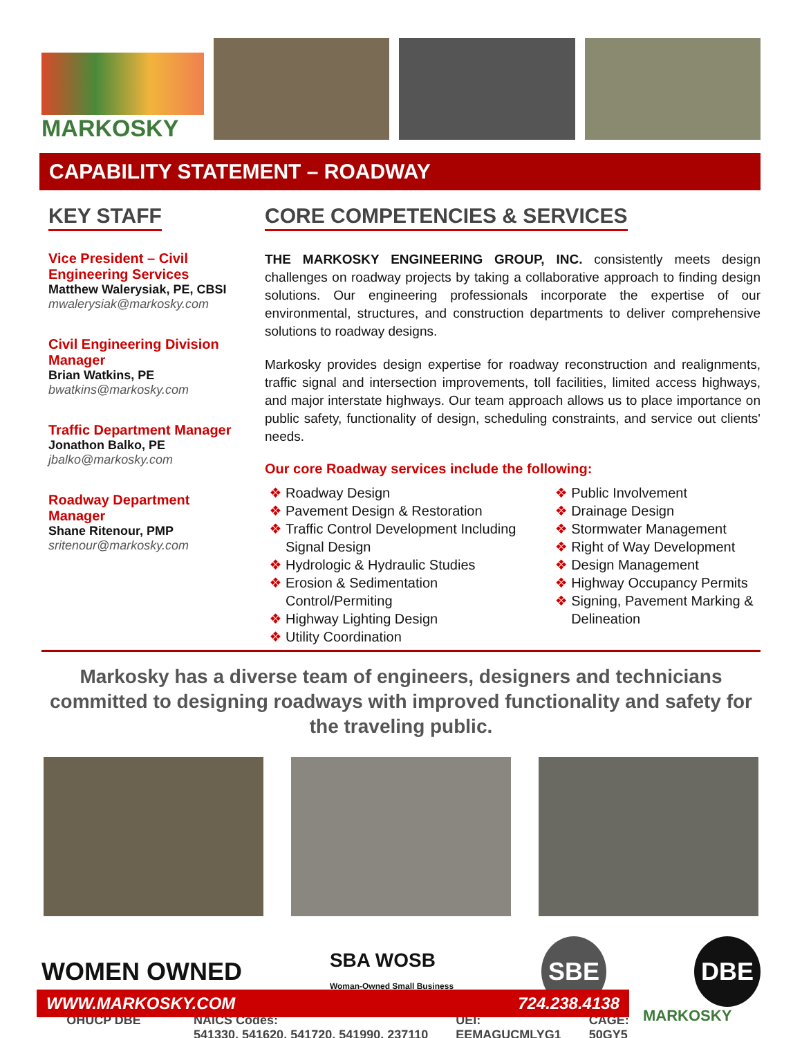MARKOSKY
CAPABILITY STATEMENT – ROADWAY
KEY STAFF
Vice President – Civil Engineering Services
Matthew Walerysiak, PE, CBSI
mwalerysiak@markosky.com
Civil Engineering Division Manager
Brian Watkins, PE
bwatkins@markosky.com
Traffic Department Manager
Jonathon Balko, PE
jbalko@markosky.com
Roadway Department Manager
Shane Ritenour, PMP
sritenour@markosky.com
CORE COMPETENCIES & SERVICES
THE MARKOSKY ENGINEERING GROUP, INC. consistently meets design challenges on roadway projects by taking a collaborative approach to finding design solutions. Our engineering professionals incorporate the expertise of our environmental, structures, and construction departments to deliver comprehensive solutions to roadway designs.
Markosky provides design expertise for roadway reconstruction and realignments, traffic signal and intersection improvements, toll facilities, limited access highways, and major interstate highways. Our team approach allows us to place importance on public safety, functionality of design, scheduling constraints, and service out clients' needs.
Our core Roadway services include the following:
Roadway Design
Pavement Design & Restoration
Traffic Control Development Including Signal Design
Hydrologic & Hydraulic Studies
Erosion & Sedimentation Control/Permiting
Highway Lighting Design
Utility Coordination
Public Involvement
Drainage Design
Stormwater Management
Right of Way Development
Design Management
Highway Occupancy Permits
Signing, Pavement Marking & Delineation
Markosky has a diverse team of engineers, designers and technicians committed to designing roadways with improved functionality and safety for the traveling public.
WOMEN OWNED
SBA WOSB
Woman-Owned Small Business
SBE DBE
OHUCP DBE NAICS Codes:
541330. 541620, 541720. 541990, 237110
UEI:
EEMAGUCMLYG1
CAGE:
50GY5
WWW.MARKOSKY.COM 724.238.4138
MARKOSKY